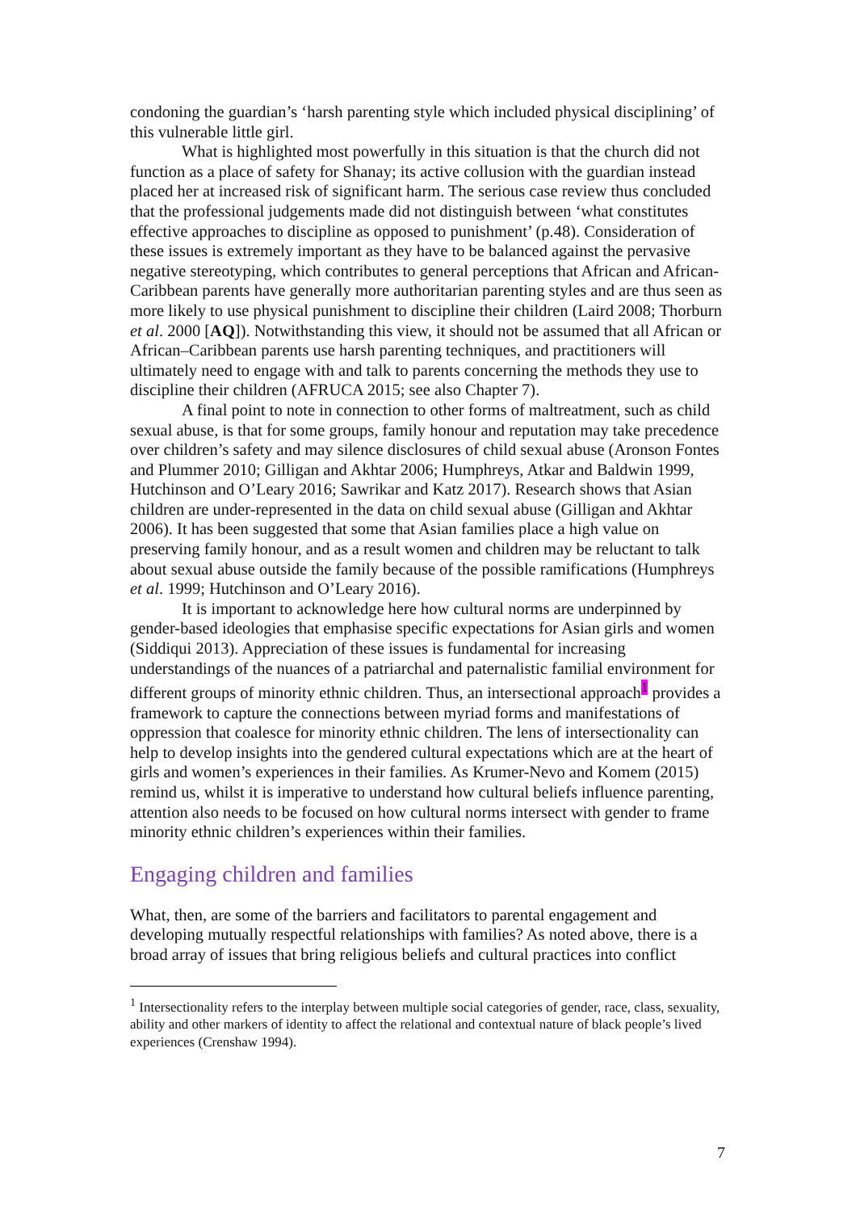condoning the guardian’s ‘harsh parenting style which included physical disciplining’ of this vulnerable little girl.
What is highlighted most powerfully in this situation is that the church did not function as a place of safety for Shanay; its active collusion with the guardian instead placed her at increased risk of significant harm. The serious case review thus concluded that the professional judgements made did not distinguish between ‘what constitutes effective approaches to discipline as opposed to punishment’ (p.48). Consideration of these issues is extremely important as they have to be balanced against the pervasive negative stereotyping, which contributes to general perceptions that African and African-Caribbean parents have generally more authoritarian parenting styles and are thus seen as more likely to use physical punishment to discipline their children (Laird 2008; Thorburn et al. 2000 [AQ]). Notwithstanding this view, it should not be assumed that all African or African–Caribbean parents use harsh parenting techniques, and practitioners will ultimately need to engage with and talk to parents concerning the methods they use to discipline their children (AFRUCA 2015; see also Chapter 7).
A final point to note in connection to other forms of maltreatment, such as child sexual abuse, is that for some groups, family honour and reputation may take precedence over children’s safety and may silence disclosures of child sexual abuse (Aronson Fontes and Plummer 2010; Gilligan and Akhtar 2006; Humphreys, Atkar and Baldwin 1999, Hutchinson and O’Leary 2016; Sawrikar and Katz 2017). Research shows that Asian children are under-represented in the data on child sexual abuse (Gilligan and Akhtar 2006). It has been suggested that some that Asian families place a high value on preserving family honour, and as a result women and children may be reluctant to talk about sexual abuse outside the family because of the possible ramifications (Humphreys et al. 1999; Hutchinson and O’Leary 2016).
It is important to acknowledge here how cultural norms are underpinned by gender-based ideologies that emphasise specific expectations for Asian girls and women (Siddiqui 2013). Appreciation of these issues is fundamental for increasing understandings of the nuances of a patriarchal and paternalistic familial environment for different groups of minority ethnic children. Thus, an intersectional approach<sup>1</sup> provides a framework to capture the connections between myriad forms and manifestations of oppression that coalesce for minority ethnic children. The lens of intersectionality can help to develop insights into the gendered cultural expectations which are at the heart of girls and women’s experiences in their families. As Krumer-Nevo and Komem (2015) remind us, whilst it is imperative to understand how cultural beliefs influence parenting, attention also needs to be focused on how cultural norms intersect with gender to frame minority ethnic children’s experiences within their families.
Engaging children and families
What, then, are some of the barriers and facilitators to parental engagement and developing mutually respectful relationships with families? As noted above, there is a broad array of issues that bring religious beliefs and cultural practices into conflict
<sup>1</sup> Intersectionality refers to the interplay between multiple social categories of gender, race, class, sexuality, ability and other markers of identity to affect the relational and contextual nature of black people’s lived experiences (Crenshaw 1994).
7